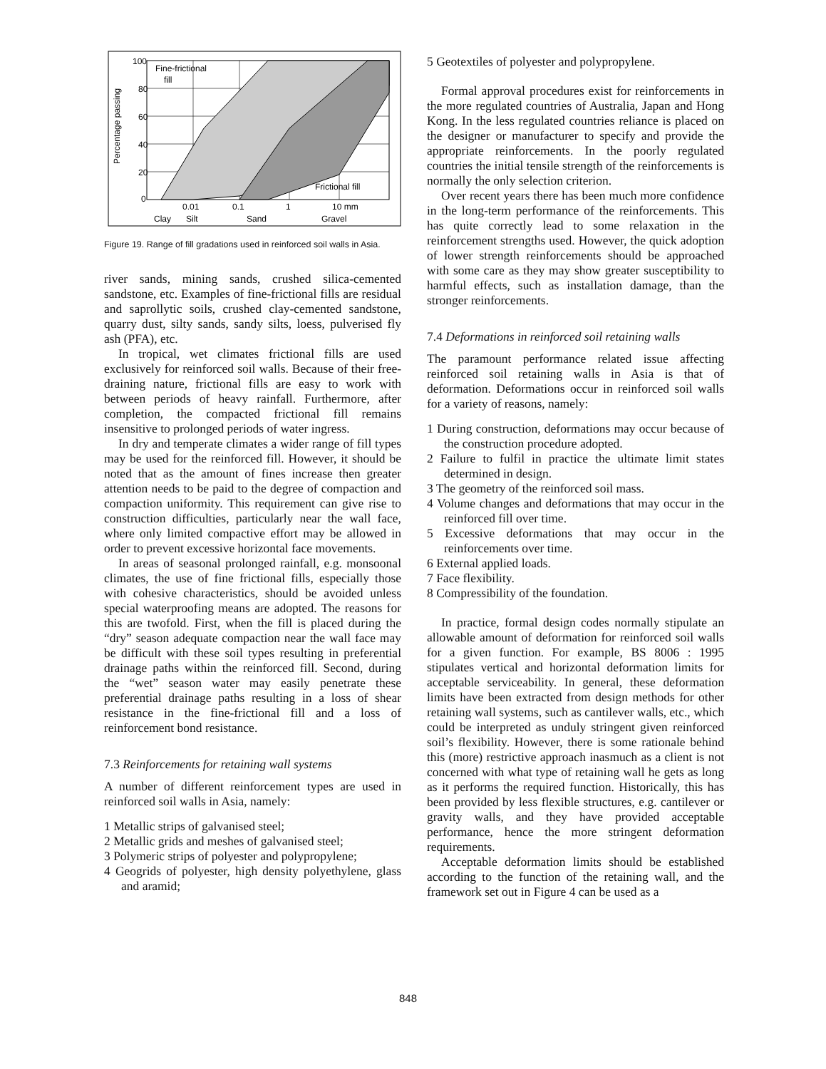100
80
60
40
20
0
Fine-frictional
fill
Frictional fill
0.01
0.1
1
10 mm
Clay
Silt
Sand
Gravel
Percentage passing
Figure 19. Range of fill gradations used in reinforced soil walls in Asia.
river sands, mining sands, crushed silica-cemented sandstone, etc. Examples of fine-frictional fills are residual and saprollytic soils, crushed clay-cemented sandstone, quarry dust, silty sands, sandy silts, loess, pulverised fly ash (PFA), etc.
In tropical, wet climates frictional fills are used exclusively for reinforced soil walls. Because of their free-draining nature, frictional fills are easy to work with between periods of heavy rainfall. Furthermore, after completion, the compacted frictional fill remains insensitive to prolonged periods of water ingress.
In dry and temperate climates a wider range of fill types may be used for the reinforced fill. However, it should be noted that as the amount of fines increase then greater attention needs to be paid to the degree of compaction and compaction uniformity. This requirement can give rise to construction difficulties, particularly near the wall face, where only limited compactive effort may be allowed in order to prevent excessive horizontal face movements.
In areas of seasonal prolonged rainfall, e.g. monsoonal climates, the use of fine frictional fills, especially those with cohesive characteristics, should be avoided unless special waterproofing means are adopted. The reasons for this are twofold. First, when the fill is placed during the “dry” season adequate compaction near the wall face may be difficult with these soil types resulting in preferential drainage paths within the reinforced fill. Second, during the “wet” season water may easily penetrate these preferential drainage paths resulting in a loss of shear resistance in the fine-frictional fill and a loss of reinforcement bond resistance.
7.3 Reinforcements for retaining wall systems
A number of different reinforcement types are used in reinforced soil walls in Asia, namely:
1 Metallic strips of galvanised steel;
2 Metallic grids and meshes of galvanised steel;
3 Polymeric strips of polyester and polypropylene;
4 Geogrids of polyester, high density polyethylene, glass and aramid;
5 Geotextiles of polyester and polypropylene.
Formal approval procedures exist for reinforcements in the more regulated countries of Australia, Japan and Hong Kong. In the less regulated countries reliance is placed on the designer or manufacturer to specify and provide the appropriate reinforcements. In the poorly regulated countries the initial tensile strength of the reinforcements is normally the only selection criterion.
Over recent years there has been much more confidence in the long-term performance of the reinforcements. This has quite correctly lead to some relaxation in the reinforcement strengths used. However, the quick adoption of lower strength reinforcements should be approached with some care as they may show greater susceptibility to harmful effects, such as installation damage, than the stronger reinforcements.
7.4 Deformations in reinforced soil retaining walls
The paramount performance related issue affecting reinforced soil retaining walls in Asia is that of deformation. Deformations occur in reinforced soil walls for a variety of reasons, namely:
1 During construction, deformations may occur because of the construction procedure adopted.
2 Failure to fulfil in practice the ultimate limit states determined in design.
3 The geometry of the reinforced soil mass.
4 Volume changes and deformations that may occur in the reinforced fill over time.
5 Excessive deformations that may occur in the reinforcements over time.
6 External applied loads.
7 Face flexibility.
8 Compressibility of the foundation.
In practice, formal design codes normally stipulate an allowable amount of deformation for reinforced soil walls for a given function. For example, BS 8006 : 1995 stipulates vertical and horizontal deformation limits for acceptable serviceability. In general, these deformation limits have been extracted from design methods for other retaining wall systems, such as cantilever walls, etc., which could be interpreted as unduly stringent given reinforced soil’s flexibility. However, there is some rationale behind this (more) restrictive approach inasmuch as a client is not concerned with what type of retaining wall he gets as long as it performs the required function. Historically, this has been provided by less flexible structures, e.g. cantilever or gravity walls, and they have provided acceptable performance, hence the more stringent deformation requirements.
Acceptable deformation limits should be established according to the function of the retaining wall, and the framework set out in Figure 4 can be used as a
848